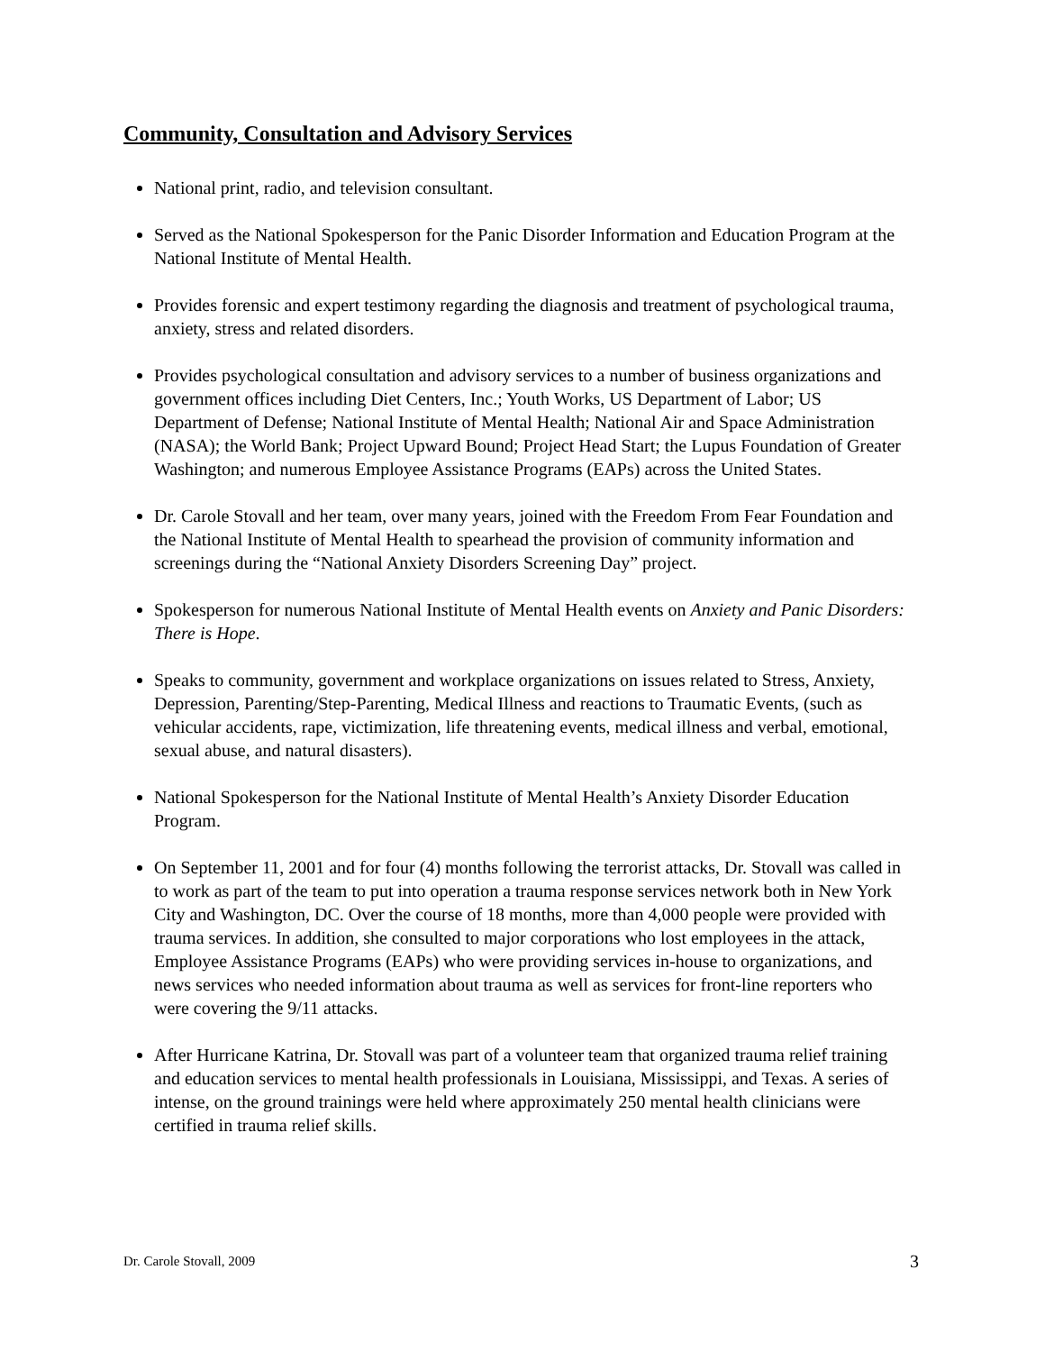Community, Consultation and Advisory Services
National print, radio, and television consultant.
Served as the National Spokesperson for the Panic Disorder Information and Education Program at the National Institute of Mental Health.
Provides forensic and expert testimony regarding the diagnosis and treatment of psychological trauma, anxiety, stress and related disorders.
Provides psychological consultation and advisory services to a number of business organizations and government offices including Diet Centers, Inc.; Youth Works, US Department of Labor; US Department of Defense; National Institute of Mental Health; National Air and Space Administration (NASA); the World Bank; Project Upward Bound; Project Head Start; the Lupus Foundation of Greater Washington; and numerous Employee Assistance Programs (EAPs) across the United States.
Dr. Carole Stovall and her team, over many years, joined with the Freedom From Fear Foundation and the National Institute of Mental Health to spearhead the provision of community information and screenings during the “National Anxiety Disorders Screening Day” project.
Spokesperson for numerous National Institute of Mental Health events on Anxiety and Panic Disorders: There is Hope.
Speaks to community, government and workplace organizations on issues related to Stress, Anxiety, Depression, Parenting/Step-Parenting, Medical Illness and reactions to Traumatic Events, (such as vehicular accidents, rape, victimization, life threatening events, medical illness and verbal, emotional, sexual abuse, and natural disasters).
National Spokesperson for the National Institute of Mental Health’s Anxiety Disorder Education Program.
On September 11, 2001 and for four (4) months following the terrorist attacks, Dr. Stovall was called in to work as part of the team to put into operation a trauma response services network both in New York City and Washington, DC. Over the course of 18 months, more than 4,000 people were provided with trauma services. In addition, she consulted to major corporations who lost employees in the attack, Employee Assistance Programs (EAPs) who were providing services in-house to organizations, and news services who needed information about trauma as well as services for front-line reporters who were covering the 9/11 attacks.
After Hurricane Katrina, Dr. Stovall was part of a volunteer team that organized trauma relief training and education services to mental health professionals in Louisiana, Mississippi, and Texas. A series of intense, on the ground trainings were held where approximately 250 mental health clinicians were certified in trauma relief skills.
Dr. Carole Stovall, 2009 3